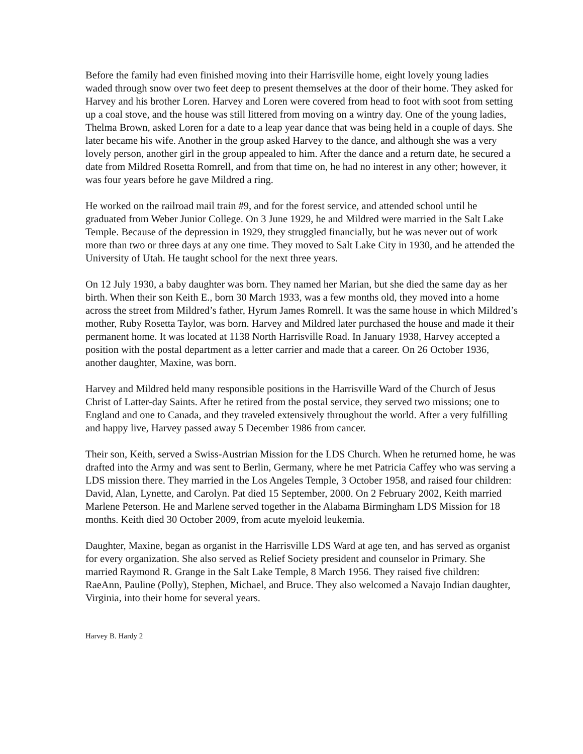Before the family had even finished moving into their Harrisville home, eight lovely young ladies waded through snow over two feet deep to present themselves at the door of their home. They asked for Harvey and his brother Loren. Harvey and Loren were covered from head to foot with soot from setting up a coal stove, and the house was still littered from moving on a wintry day. One of the young ladies, Thelma Brown, asked Loren for a date to a leap year dance that was being held in a couple of days. She later became his wife. Another in the group asked Harvey to the dance, and although she was a very lovely person, another girl in the group appealed to him. After the dance and a return date, he secured a date from Mildred Rosetta Romrell, and from that time on, he had no interest in any other; however, it was four years before he gave Mildred a ring.
He worked on the railroad mail train #9, and for the forest service, and attended school until he graduated from Weber Junior College. On 3 June 1929, he and Mildred were married in the Salt Lake Temple. Because of the depression in 1929, they struggled financially, but he was never out of work more than two or three days at any one time. They moved to Salt Lake City in 1930, and he attended the University of Utah. He taught school for the next three years.
On 12 July 1930, a baby daughter was born. They named her Marian, but she died the same day as her birth. When their son Keith E., born 30 March 1933, was a few months old, they moved into a home across the street from Mildred’s father, Hyrum James Romrell. It was the same house in which Mildred’s mother, Ruby Rosetta Taylor, was born. Harvey and Mildred later purchased the house and made it their permanent home. It was located at 1138 North Harrisville Road. In January 1938, Harvey accepted a position with the postal department as a letter carrier and made that a career. On 26 October 1936, another daughter, Maxine, was born.
Harvey and Mildred held many responsible positions in the Harrisville Ward of the Church of Jesus Christ of Latter-day Saints. After he retired from the postal service, they served two missions; one to England and one to Canada, and they traveled extensively throughout the world. After a very fulfilling and happy live, Harvey passed away 5 December 1986 from cancer.
Their son, Keith, served a Swiss-Austrian Mission for the LDS Church. When he returned home, he was drafted into the Army and was sent to Berlin, Germany, where he met Patricia Caffey who was serving a LDS mission there. They married in the Los Angeles Temple, 3 October 1958, and raised four children: David, Alan, Lynette, and Carolyn. Pat died 15 September, 2000. On 2 February 2002, Keith married Marlene Peterson. He and Marlene served together in the Alabama Birmingham LDS Mission for 18 months. Keith died 30 October 2009, from acute myeloid leukemia.
Daughter, Maxine, began as organist in the Harrisville LDS Ward at age ten, and has served as organist for every organization. She also served as Relief Society president and counselor in Primary. She married Raymond R. Grange in the Salt Lake Temple, 8 March 1956. They raised five children: RaeAnn, Pauline (Polly), Stephen, Michael, and Bruce. They also welcomed a Navajo Indian daughter, Virginia, into their home for several years.
Harvey B. Hardy 2